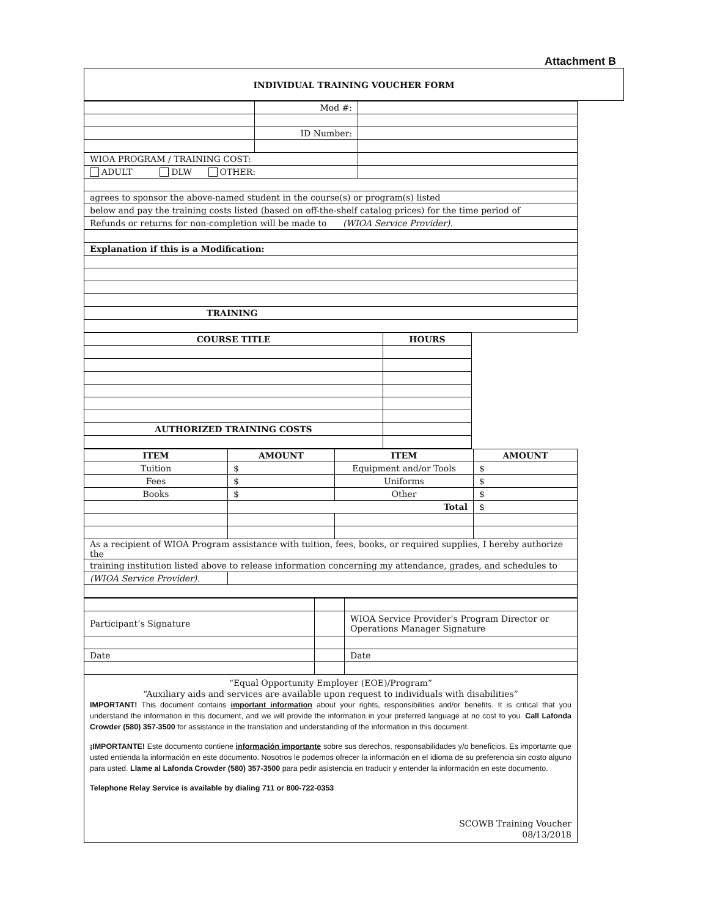Attachment B
INDIVIDUAL TRAINING VOUCHER FORM
| | Mod #: | | |
| | ID Number: | | |
| WIOA PROGRAM / TRAINING COST: | | | |
| ADULT DLW OTHER: | | | |
| agrees to sponsor the above-named student in the course(s) or program(s) listed | | | |
| below and pay the training costs listed (based on off-the-shelf catalog prices) for the time period of | | | |
| Refunds or returns for non-completion will be made to (WIOA Service Provider). | | | |
| Explanation if this is a Modification: | | | |
| TRAINING | | | |
| COURSE TITLE | HOURS | |
| AUTHORIZED TRAINING COSTS | | |
| ITEM | AMOUNT | ITEM | AMOUNT |
| --- | --- | --- | --- |
| Tuition | $ | Equipment and/or Tools | $ |
| Fees | $ | Uniforms | $ |
| Books | $ | Other | $ |
| | Total | | $ |
| As a recipient of WIOA Program assistance with tuition, fees, books, or required supplies, I hereby authorize the | | | |
| training institution listed above to release information concerning my attendance, grades, and schedules to | | | |
| (WIOA Service Provider). | | | |
| Participant’s Signature | | WIOA Service Provider’s Program Director or Operations Manager Signature |
| Date | | Date |
“Equal Opportunity Employer (EOE)/Program”
“Auxiliary aids and services are available upon request to individuals with disabilities”
IMPORTANT! This document contains important information about your rights, responsibilities and/or benefits. It is critical that you understand the information in this document, and we will provide the information in your preferred language at no cost to you. Call Lafonda Crowder (580) 357-3500 for assistance in the translation and understanding of the information in this document.
¡IMPORTANTE! Este documento contiene información importante sobre sus derechos, responsabilidades y/o beneficios. Es importante que usted entienda la información en este documento. Nosotros le podemos ofrecer la información en el idioma de su preferencia sin costo alguno para usted. Llame al Lafonda Crowder (580) 357-3500 para pedir asistencia en traducir y entender la información en este documento.
Telephone Relay Service is available by dialing 711 or 800-722-0353
SCOWB Training Voucher
08/13/2018